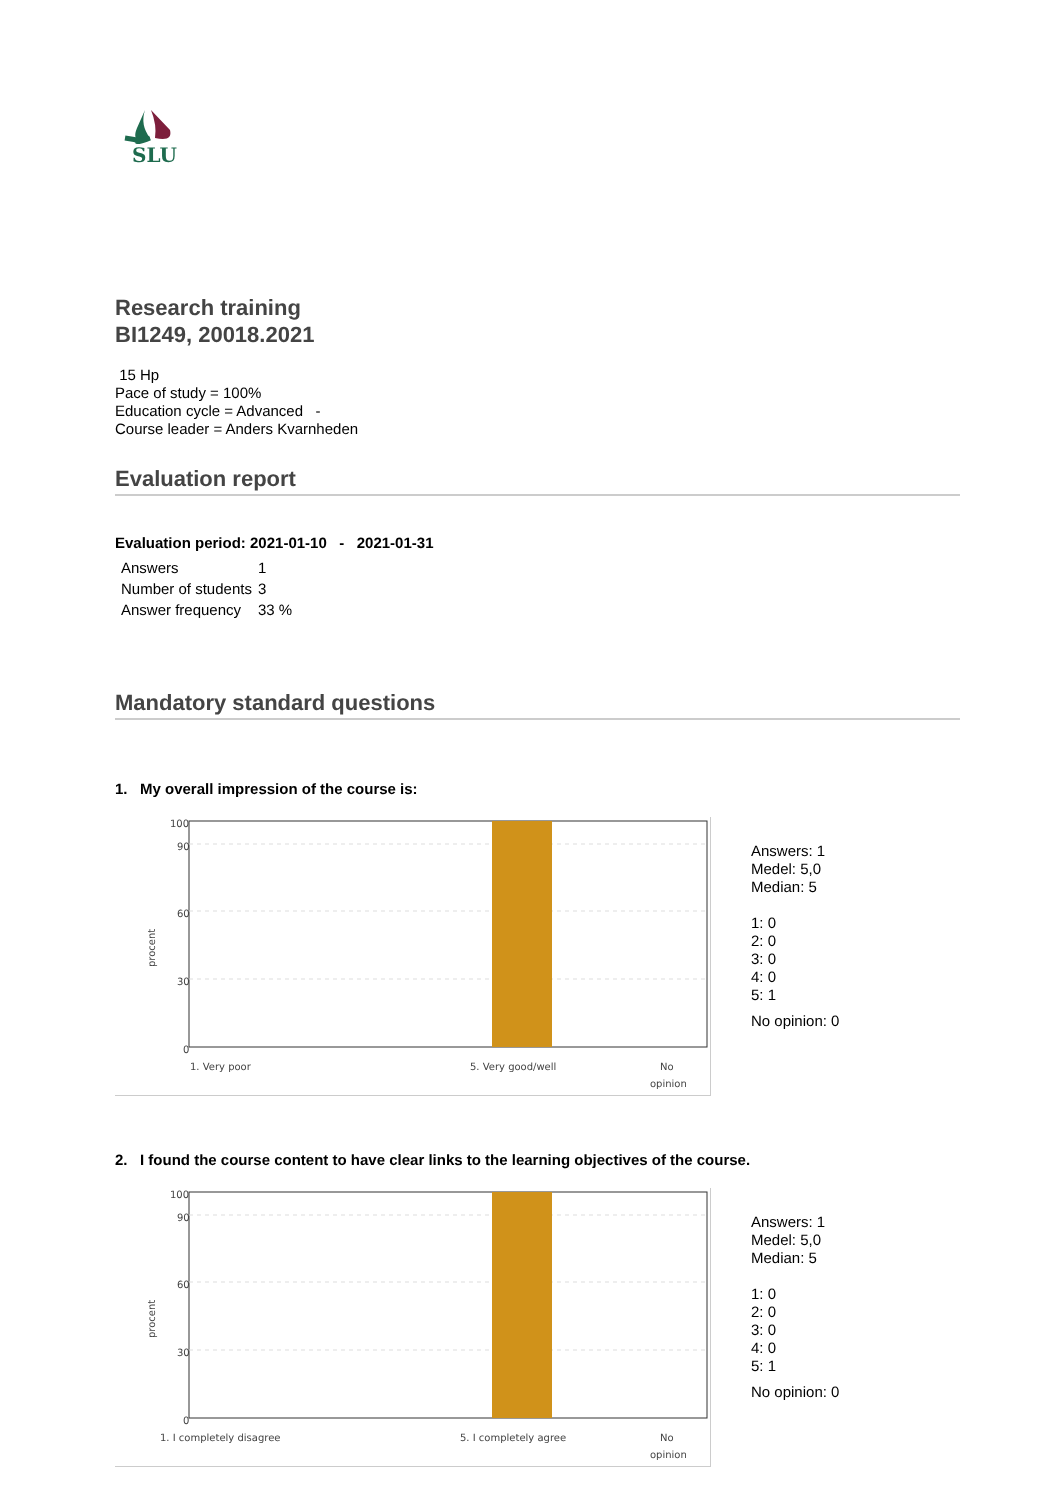SLU
Research training
BI1249, 20018.2021
15 Hp
Pace of study = 100%
Education cycle = Advanced -
Course leader = Anders Kvarnheden
Evaluation report
Evaluation period: 2021-01-10 - 2021-01-31
| Answers | 1 |
| Number of students | 3 |
| Answer frequency | 33 % |
Mandatory standard questions
1. My overall impression of the course is:
100
90
60
30
0
procent
1. Very poor
5. Very good/well
No
opinion
Answers: 1
Medel: 5,0
Median: 5
1: 0
2: 0
3: 0
4: 0
5: 1
No opinion: 0
2. I found the course content to have clear links to the learning objectives of the course.
100
90
60
30
0
procent
1. I completely disagree
5. I completely agree
No
opinion
Answers: 1
Medel: 5,0
Median: 5
1: 0
2: 0
3: 0
4: 0
5: 1
No opinion: 0